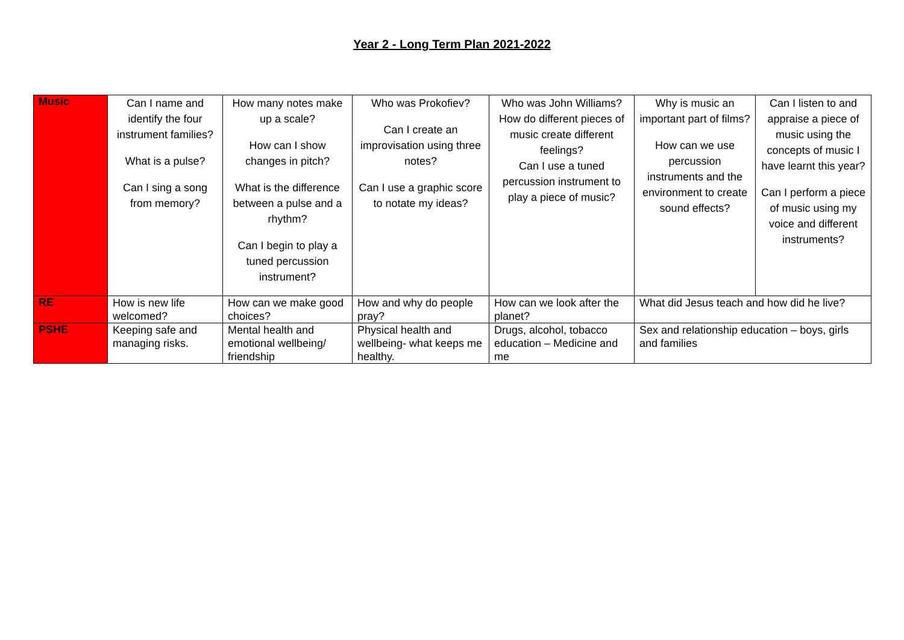Year 2 - Long Term Plan 2021-2022
| Music | Can I name and identify the four instrument families? What is a pulse? Can I sing a song from memory? | How many notes make up a scale? How can I show changes in pitch? What is the difference between a pulse and a rhythm? Can I begin to play a tuned percussion instrument? | Who was Prokofiev? Can I create an improvisation using three notes? Can I use a graphic score to notate my ideas? | Who was John Williams? How do different pieces of music create different feelings? Can I use a tuned percussion instrument to play a piece of music? | Why is music an important part of films? How can we use percussion instruments and the environment to create sound effects? | Can I listen to and appraise a piece of music using the concepts of music I have learnt this year? Can I perform a piece of music using my voice and different instruments? |
| RE | How is new life welcomed? | How can we make good choices? | How and why do people pray? | How can we look after the planet? | What did Jesus teach and how did he live? | |
| PSHE | Keeping safe and managing risks. | Mental health and emotional wellbeing/ friendship | Physical health and wellbeing- what keeps me healthy. | Drugs, alcohol, tobacco education – Medicine and me | Sex and relationship education – boys, girls and families | |